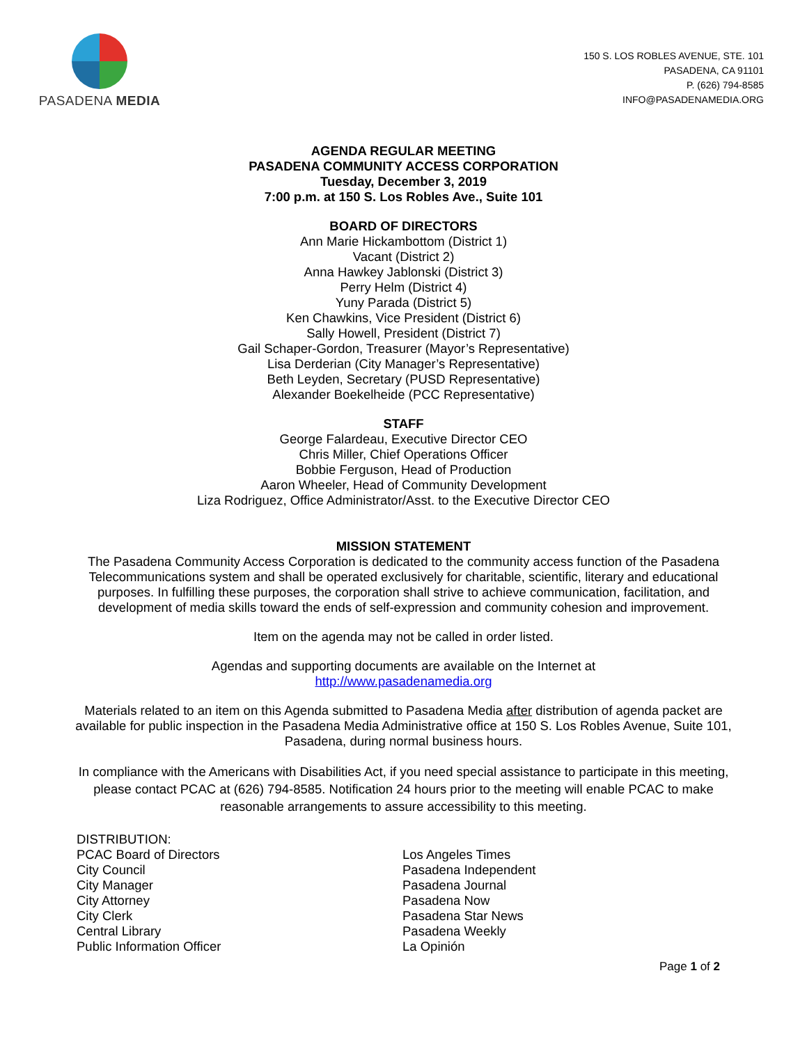PASADENA MEDIA
150 S. LOS ROBLES AVENUE, STE. 101
PASADENA, CA 91101
P. (626) 794-8585
INFO@PASADENAMEDIA.ORG
AGENDA REGULAR MEETING
PASADENA COMMUNITY ACCESS CORPORATION
Tuesday, December 3, 2019
7:00 p.m. at 150 S. Los Robles Ave., Suite 101
BOARD OF DIRECTORS
Ann Marie Hickambottom (District 1)
Vacant (District 2)
Anna Hawkey Jablonski (District 3)
Perry Helm (District 4)
Yuny Parada (District 5)
Ken Chawkins, Vice President (District 6)
Sally Howell, President (District 7)
Gail Schaper-Gordon, Treasurer (Mayor’s Representative)
Lisa Derderian (City Manager’s Representative)
Beth Leyden, Secretary (PUSD Representative)
Alexander Boekelheide (PCC Representative)
STAFF
George Falardeau, Executive Director CEO
Chris Miller, Chief Operations Officer
Bobbie Ferguson, Head of Production
Aaron Wheeler, Head of Community Development
Liza Rodriguez, Office Administrator/Asst. to the Executive Director CEO
MISSION STATEMENT
The Pasadena Community Access Corporation is dedicated to the community access function of the Pasadena Telecommunications system and shall be operated exclusively for charitable, scientific, literary and educational purposes. In fulfilling these purposes, the corporation shall strive to achieve communication, facilitation, and development of media skills toward the ends of self-expression and community cohesion and improvement.
Item on the agenda may not be called in order listed.
Agendas and supporting documents are available on the Internet at
http://www.pasadenamedia.org
Materials related to an item on this Agenda submitted to Pasadena Media after distribution of agenda packet are available for public inspection in the Pasadena Media Administrative office at 150 S. Los Robles Avenue, Suite 101, Pasadena, during normal business hours.
In compliance with the Americans with Disabilities Act, if you need special assistance to participate in this meeting, please contact PCAC at (626) 794-8585. Notification 24 hours prior to the meeting will enable PCAC to make reasonable arrangements to assure accessibility to this meeting.
DISTRIBUTION:
PCAC Board of Directors
City Council
City Manager
City Attorney
City Clerk
Central Library
Public Information Officer
Los Angeles Times
Pasadena Independent
Pasadena Journal
Pasadena Now
Pasadena Star News
Pasadena Weekly
La Opinión
Page 1 of 2